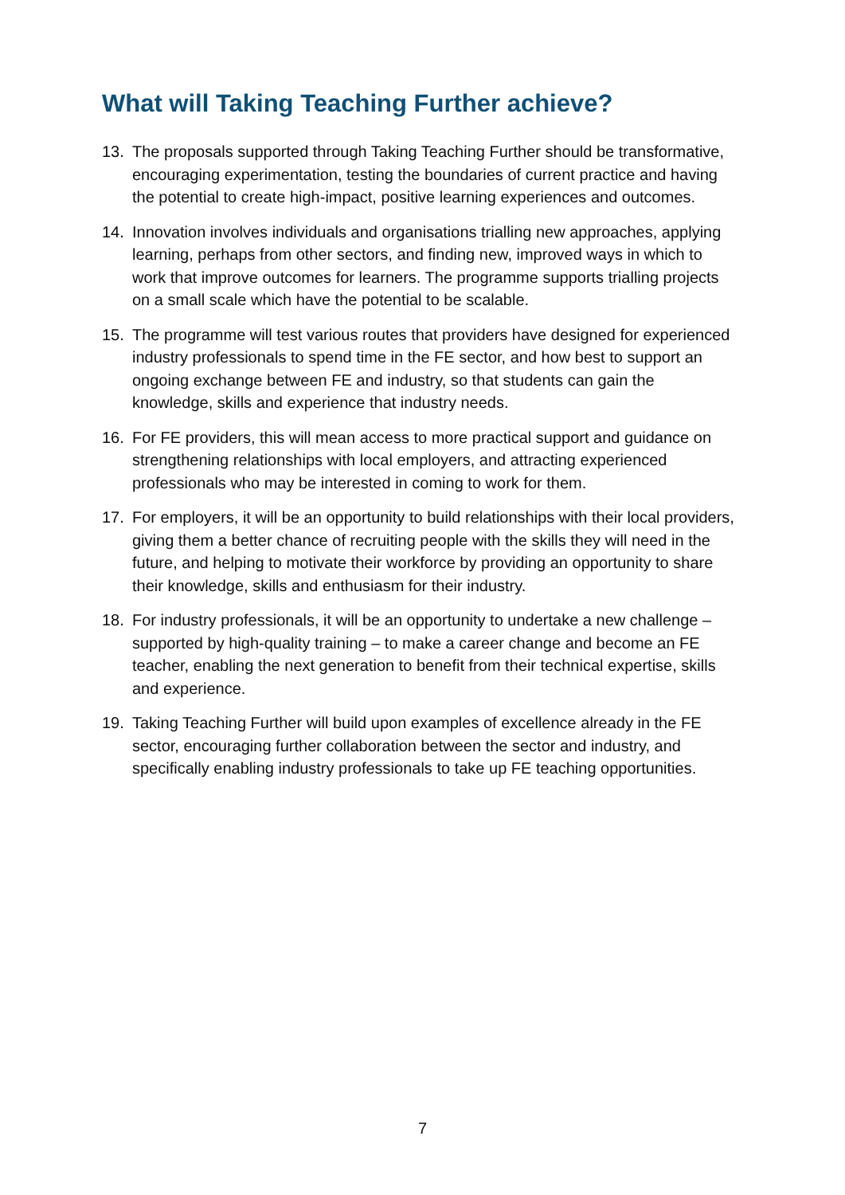What will Taking Teaching Further achieve?
13. The proposals supported through Taking Teaching Further should be transformative, encouraging experimentation, testing the boundaries of current practice and having the potential to create high-impact, positive learning experiences and outcomes.
14. Innovation involves individuals and organisations trialling new approaches, applying learning, perhaps from other sectors, and finding new, improved ways in which to work that improve outcomes for learners. The programme supports trialling projects on a small scale which have the potential to be scalable.
15. The programme will test various routes that providers have designed for experienced industry professionals to spend time in the FE sector, and how best to support an ongoing exchange between FE and industry, so that students can gain the knowledge, skills and experience that industry needs.
16. For FE providers, this will mean access to more practical support and guidance on strengthening relationships with local employers, and attracting experienced professionals who may be interested in coming to work for them.
17. For employers, it will be an opportunity to build relationships with their local providers, giving them a better chance of recruiting people with the skills they will need in the future, and helping to motivate their workforce by providing an opportunity to share their knowledge, skills and enthusiasm for their industry.
18. For industry professionals, it will be an opportunity to undertake a new challenge – supported by high-quality training – to make a career change and become an FE teacher, enabling the next generation to benefit from their technical expertise, skills and experience.
19. Taking Teaching Further will build upon examples of excellence already in the FE sector, encouraging further collaboration between the sector and industry, and specifically enabling industry professionals to take up FE teaching opportunities.
7